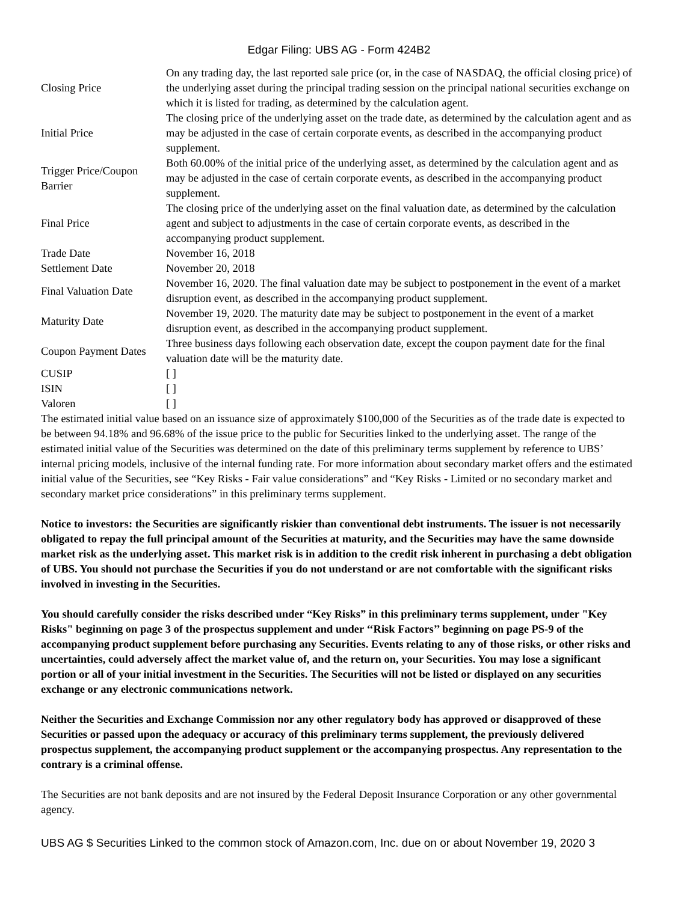Edgar Filing: UBS AG - Form 424B2
| Closing Price | On any trading day, the last reported sale price (or, in the case of NASDAQ, the official closing price) of the underlying asset during the principal trading session on the principal national securities exchange on which it is listed for trading, as determined by the calculation agent. |
| Initial Price | The closing price of the underlying asset on the trade date, as determined by the calculation agent and as may be adjusted in the case of certain corporate events, as described in the accompanying product supplement. |
| Trigger Price/Coupon Barrier | Both 60.00% of the initial price of the underlying asset, as determined by the calculation agent and as may be adjusted in the case of certain corporate events, as described in the accompanying product supplement. |
| Final Price | The closing price of the underlying asset on the final valuation date, as determined by the calculation agent and subject to adjustments in the case of certain corporate events, as described in the accompanying product supplement. |
| Trade Date | November 16, 2018 |
| Settlement Date | November 20, 2018 |
| Final Valuation Date | November 16, 2020. The final valuation date may be subject to postponement in the event of a market disruption event, as described in the accompanying product supplement. |
| Maturity Date | November 19, 2020. The maturity date may be subject to postponement in the event of a market disruption event, as described in the accompanying product supplement. |
| Coupon Payment Dates | Three business days following each observation date, except the coupon payment date for the final valuation date will be the maturity date. |
| CUSIP | [ ] |
| ISIN | [ ] |
| Valoren | [ ] |
The estimated initial value based on an issuance size of approximately $100,000 of the Securities as of the trade date is expected to be between 94.18% and 96.68% of the issue price to the public for Securities linked to the underlying asset. The range of the estimated initial value of the Securities was determined on the date of this preliminary terms supplement by reference to UBS’ internal pricing models, inclusive of the internal funding rate. For more information about secondary market offers and the estimated initial value of the Securities, see “Key Risks - Fair value considerations” and “Key Risks - Limited or no secondary market and secondary market price considerations” in this preliminary terms supplement.
Notice to investors: the Securities are significantly riskier than conventional debt instruments. The issuer is not necessarily obligated to repay the full principal amount of the Securities at maturity, and the Securities may have the same downside market risk as the underlying asset. This market risk is in addition to the credit risk inherent in purchasing a debt obligation of UBS. You should not purchase the Securities if you do not understand or are not comfortable with the significant risks involved in investing in the Securities.
You should carefully consider the risks described under “Key Risks” in this preliminary terms supplement, under "Key Risks" beginning on page 3 of the prospectus supplement and under ‘‘Risk Factors’’ beginning on page PS-9 of the accompanying product supplement before purchasing any Securities. Events relating to any of those risks, or other risks and uncertainties, could adversely affect the market value of, and the return on, your Securities. You may lose a significant portion or all of your initial investment in the Securities. The Securities will not be listed or displayed on any securities exchange or any electronic communications network.
Neither the Securities and Exchange Commission nor any other regulatory body has approved or disapproved of these Securities or passed upon the adequacy or accuracy of this preliminary terms supplement, the previously delivered prospectus supplement, the accompanying product supplement or the accompanying prospectus. Any representation to the contrary is a criminal offense.
The Securities are not bank deposits and are not insured by the Federal Deposit Insurance Corporation or any other governmental agency.
UBS AG $ Securities Linked to the common stock of Amazon.com, Inc. due on or about November 19, 2020 3